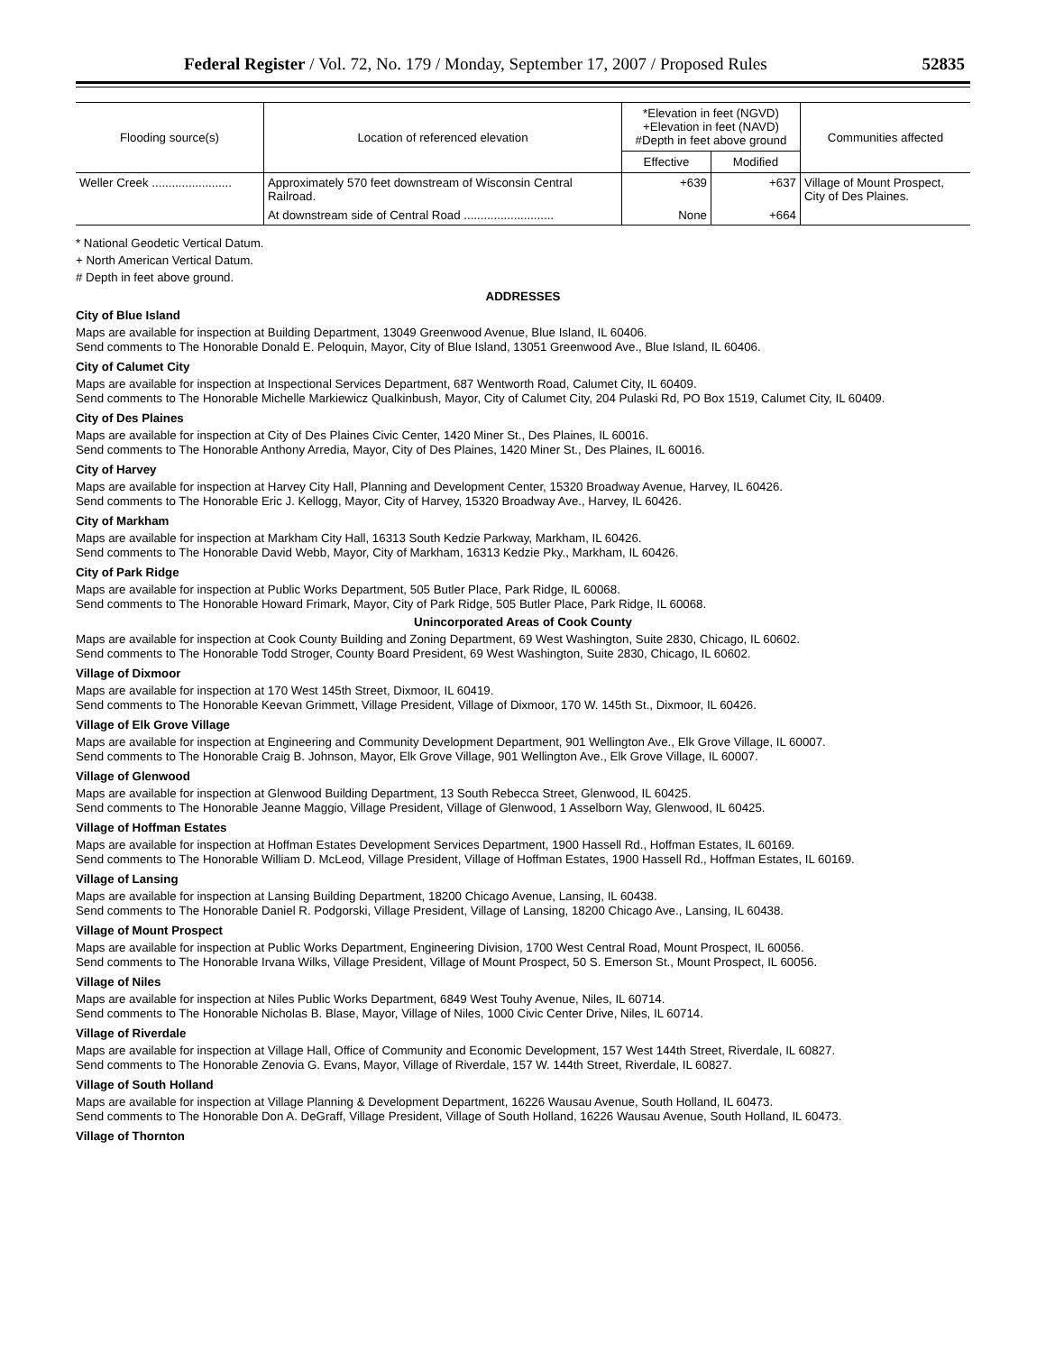Federal Register / Vol. 72, No. 179 / Monday, September 17, 2007 / Proposed Rules 52835
| Flooding source(s) | Location of referenced elevation | *Elevation in feet (NGVD) +Elevation in feet (NAVD) #Depth in feet above ground | | Communities affected |
| --- | --- | --- | --- | --- |
| | | Effective | Modified | |
| Weller Creek ........................ | Approximately 570 feet downstream of Wisconsin Central Railroad. | +639 | +637 | Village of Mount Prospect, City of Des Plaines. |
| | At downstream side of Central Road ........................... | None | +664 | |
* National Geodetic Vertical Datum.
+ North American Vertical Datum.
# Depth in feet above ground.
ADDRESSES
City of Blue Island
Maps are available for inspection at Building Department, 13049 Greenwood Avenue, Blue Island, IL 60406.
Send comments to The Honorable Donald E. Peloquin, Mayor, City of Blue Island, 13051 Greenwood Ave., Blue Island, IL 60406.
City of Calumet City
Maps are available for inspection at Inspectional Services Department, 687 Wentworth Road, Calumet City, IL 60409.
Send comments to The Honorable Michelle Markiewicz Qualkinbush, Mayor, City of Calumet City, 204 Pulaski Rd, PO Box 1519, Calumet City, IL 60409.
City of Des Plaines
Maps are available for inspection at City of Des Plaines Civic Center, 1420 Miner St., Des Plaines, IL 60016.
Send comments to The Honorable Anthony Arredia, Mayor, City of Des Plaines, 1420 Miner St., Des Plaines, IL 60016.
City of Harvey
Maps are available for inspection at Harvey City Hall, Planning and Development Center, 15320 Broadway Avenue, Harvey, IL 60426.
Send comments to The Honorable Eric J. Kellogg, Mayor, City of Harvey, 15320 Broadway Ave., Harvey, IL 60426.
City of Markham
Maps are available for inspection at Markham City Hall, 16313 South Kedzie Parkway, Markham, IL 60426.
Send comments to The Honorable David Webb, Mayor, City of Markham, 16313 Kedzie Pky., Markham, IL 60426.
City of Park Ridge
Maps are available for inspection at Public Works Department, 505 Butler Place, Park Ridge, IL 60068.
Send comments to The Honorable Howard Frimark, Mayor, City of Park Ridge, 505 Butler Place, Park Ridge, IL 60068.
Unincorporated Areas of Cook County
Maps are available for inspection at Cook County Building and Zoning Department, 69 West Washington, Suite 2830, Chicago, IL 60602.
Send comments to The Honorable Todd Stroger, County Board President, 69 West Washington, Suite 2830, Chicago, IL 60602.
Village of Dixmoor
Maps are available for inspection at 170 West 145th Street, Dixmoor, IL 60419.
Send comments to The Honorable Keevan Grimmett, Village President, Village of Dixmoor, 170 W. 145th St., Dixmoor, IL 60426.
Village of Elk Grove Village
Maps are available for inspection at Engineering and Community Development Department, 901 Wellington Ave., Elk Grove Village, IL 60007.
Send comments to The Honorable Craig B. Johnson, Mayor, Elk Grove Village, 901 Wellington Ave., Elk Grove Village, IL 60007.
Village of Glenwood
Maps are available for inspection at Glenwood Building Department, 13 South Rebecca Street, Glenwood, IL 60425.
Send comments to The Honorable Jeanne Maggio, Village President, Village of Glenwood, 1 Asselborn Way, Glenwood, IL 60425.
Village of Hoffman Estates
Maps are available for inspection at Hoffman Estates Development Services Department, 1900 Hassell Rd., Hoffman Estates, IL 60169.
Send comments to The Honorable William D. McLeod, Village President, Village of Hoffman Estates, 1900 Hassell Rd., Hoffman Estates, IL 60169.
Village of Lansing
Maps are available for inspection at Lansing Building Department, 18200 Chicago Avenue, Lansing, IL 60438.
Send comments to The Honorable Daniel R. Podgorski, Village President, Village of Lansing, 18200 Chicago Ave., Lansing, IL 60438.
Village of Mount Prospect
Maps are available for inspection at Public Works Department, Engineering Division, 1700 West Central Road, Mount Prospect, IL 60056.
Send comments to The Honorable Irvana Wilks, Village President, Village of Mount Prospect, 50 S. Emerson St., Mount Prospect, IL 60056.
Village of Niles
Maps are available for inspection at Niles Public Works Department, 6849 West Touhy Avenue, Niles, IL 60714.
Send comments to The Honorable Nicholas B. Blase, Mayor, Village of Niles, 1000 Civic Center Drive, Niles, IL 60714.
Village of Riverdale
Maps are available for inspection at Village Hall, Office of Community and Economic Development, 157 West 144th Street, Riverdale, IL 60827.
Send comments to The Honorable Zenovia G. Evans, Mayor, Village of Riverdale, 157 W. 144th Street, Riverdale, IL 60827.
Village of South Holland
Maps are available for inspection at Village Planning & Development Department, 16226 Wausau Avenue, South Holland, IL 60473.
Send comments to The Honorable Don A. DeGraff, Village President, Village of South Holland, 16226 Wausau Avenue, South Holland, IL 60473.
Village of Thornton